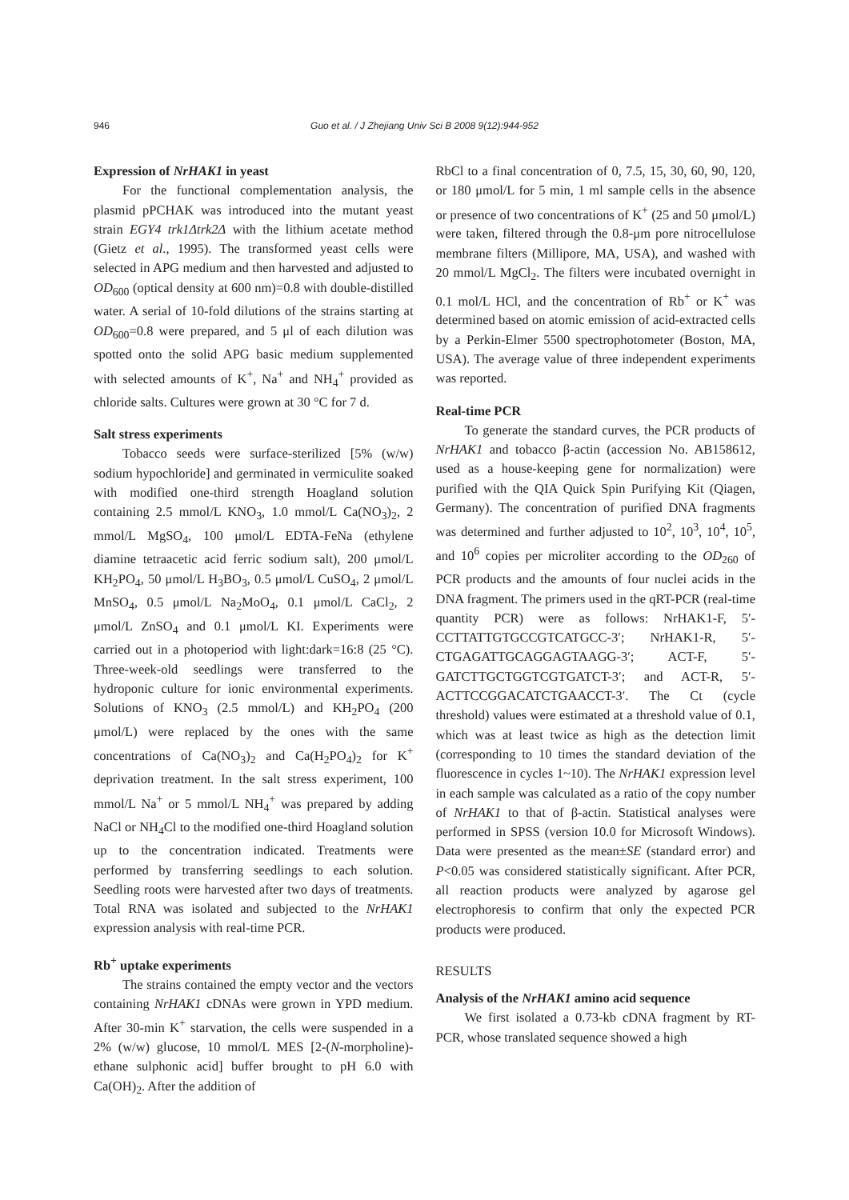946
Guo et al. / J Zhejiang Univ Sci B 2008 9(12):944-952
Expression of NrHAK1 in yeast
For the functional complementation analysis, the plasmid pPCHAK was introduced into the mutant yeast strain EGY4 trk1Δtrk2Δ with the lithium acetate method (Gietz et al., 1995). The transformed yeast cells were selected in APG medium and then harvested and adjusted to OD<sub>600</sub> (optical density at 600 nm)=0.8 with double-distilled water. A serial of 10-fold dilutions of the strains starting at OD<sub>600</sub>=0.8 were prepared, and 5 μl of each dilution was spotted onto the solid APG basic medium supplemented with selected amounts of K<sup>+</sup>, Na<sup>+</sup> and NH<sub>4</sub><sup>+</sup> provided as chloride salts. Cultures were grown at 30 °C for 7 d.
Salt stress experiments
Tobacco seeds were surface-sterilized [5% (w/w) sodium hypochloride] and germinated in vermiculite soaked with modified one-third strength Hoagland solution containing 2.5 mmol/L KNO<sub>3</sub>, 1.0 mmol/L Ca(NO<sub>3</sub>)<sub>2</sub>, 2 mmol/L MgSO<sub>4</sub>, 100 μmol/L EDTA-FeNa (ethylene diamine tetraacetic acid ferric sodium salt), 200 μmol/L KH<sub>2</sub>PO<sub>4</sub>, 50 μmol/L H<sub>3</sub>BO<sub>3</sub>, 0.5 μmol/L CuSO<sub>4</sub>, 2 μmol/L MnSO<sub>4</sub>, 0.5 μmol/L Na<sub>2</sub>MoO<sub>4</sub>, 0.1 μmol/L CaCl<sub>2</sub>, 2 μmol/L ZnSO<sub>4</sub> and 0.1 μmol/L KI. Experiments were carried out in a photoperiod with light:dark=16:8 (25 °C). Three-week-old seedlings were transferred to the hydroponic culture for ionic environmental experiments. Solutions of KNO<sub>3</sub> (2.5 mmol/L) and KH<sub>2</sub>PO<sub>4</sub> (200 μmol/L) were replaced by the ones with the same concentrations of Ca(NO<sub>3</sub>)<sub>2</sub> and Ca(H<sub>2</sub>PO<sub>4</sub>)<sub>2</sub> for K<sup>+</sup> deprivation treatment. In the salt stress experiment, 100 mmol/L Na<sup>+</sup> or 5 mmol/L NH<sub>4</sub><sup>+</sup> was prepared by adding NaCl or NH<sub>4</sub>Cl to the modified one-third Hoagland solution up to the concentration indicated. Treatments were performed by transferring seedlings to each solution. Seedling roots were harvested after two days of treatments. Total RNA was isolated and subjected to the NrHAK1 expression analysis with real-time PCR.
Rb<sup>+</sup> uptake experiments
The strains contained the empty vector and the vectors containing NrHAK1 cDNAs were grown in YPD medium. After 30-min K<sup>+</sup> starvation, the cells were suspended in a 2% (w/w) glucose, 10 mmol/L MES [2-(N-morpholine)-ethane sulphonic acid] buffer brought to pH 6.0 with Ca(OH)<sub>2</sub>. After the addition of
RbCl to a final concentration of 0, 7.5, 15, 30, 60, 90, 120, or 180 μmol/L for 5 min, 1 ml sample cells in the absence or presence of two concentrations of K<sup>+</sup> (25 and 50 μmol/L) were taken, filtered through the 0.8-μm pore nitrocellulose membrane filters (Millipore, MA, USA), and washed with 20 mmol/L MgCl<sub>2</sub>. The filters were incubated overnight in 0.1 mol/L HCl, and the concentration of Rb<sup>+</sup> or K<sup>+</sup> was determined based on atomic emission of acid-extracted cells by a Perkin-Elmer 5500 spectrophotometer (Boston, MA, USA). The average value of three independent experiments was reported.
Real-time PCR
To generate the standard curves, the PCR products of NrHAK1 and tobacco β-actin (accession No. AB158612, used as a house-keeping gene for normalization) were purified with the QIA Quick Spin Purifying Kit (Qiagen, Germany). The concentration of purified DNA fragments was determined and further adjusted to 10<sup>2</sup>, 10<sup>3</sup>, 10<sup>4</sup>, 10<sup>5</sup>, and 10<sup>6</sup> copies per microliter according to the OD<sub>260</sub> of PCR products and the amounts of four nuclei acids in the DNA fragment. The primers used in the qRT-PCR (real-time quantity PCR) were as follows: NrHAK1-F, 5′-CCTTATTGTGCCGTCATGCC-3′; NrHAK1-R, 5′-CTGAGATTGCAGGAGTAAGG-3′; ACT-F, 5′-GATCTTGCTGGTCGTGATCT-3′; and ACT-R, 5′-ACTTCCGGACATCTGAACCT-3′. The Ct (cycle threshold) values were estimated at a threshold value of 0.1, which was at least twice as high as the detection limit (corresponding to 10 times the standard deviation of the fluorescence in cycles 1~10). The NrHAK1 expression level in each sample was calculated as a ratio of the copy number of NrHAK1 to that of β-actin. Statistical analyses were performed in SPSS (version 10.0 for Microsoft Windows). Data were presented as the mean±SE (standard error) and P<0.05 was considered statistically significant. After PCR, all reaction products were analyzed by agarose gel electrophoresis to confirm that only the expected PCR products were produced.
RESULTS
Analysis of the NrHAK1 amino acid sequence
We first isolated a 0.73-kb cDNA fragment by RT-PCR, whose translated sequence showed a high